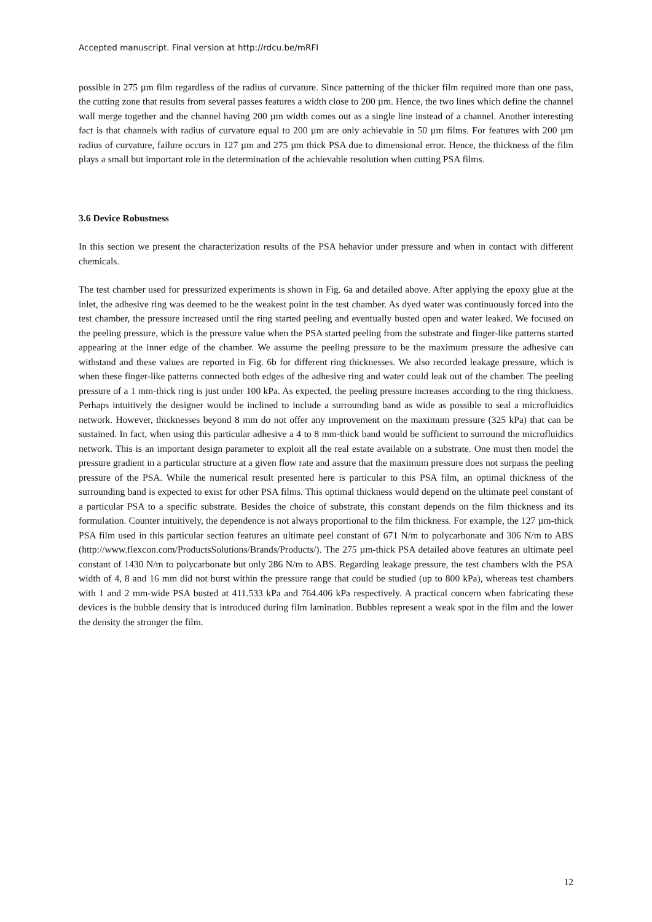Accepted manuscript. Final version at http://rdcu.be/mRFI
possible in 275 µm film regardless of the radius of curvature. Since patterning of the thicker film required more than one pass, the cutting zone that results from several passes features a width close to 200 µm. Hence, the two lines which define the channel wall merge together and the channel having 200 µm width comes out as a single line instead of a channel. Another interesting fact is that channels with radius of curvature equal to 200 µm are only achievable in 50 µm films. For features with 200 µm radius of curvature, failure occurs in 127 µm and 275 µm thick PSA due to dimensional error. Hence, the thickness of the film plays a small but important role in the determination of the achievable resolution when cutting PSA films.
3.6 Device Robustness
In this section we present the characterization results of the PSA behavior under pressure and when in contact with different chemicals.
The test chamber used for pressurized experiments is shown in Fig. 6a and detailed above. After applying the epoxy glue at the inlet, the adhesive ring was deemed to be the weakest point in the test chamber. As dyed water was continuously forced into the test chamber, the pressure increased until the ring started peeling and eventually busted open and water leaked. We focused on the peeling pressure, which is the pressure value when the PSA started peeling from the substrate and finger-like patterns started appearing at the inner edge of the chamber. We assume the peeling pressure to be the maximum pressure the adhesive can withstand and these values are reported in Fig. 6b for different ring thicknesses. We also recorded leakage pressure, which is when these finger-like patterns connected both edges of the adhesive ring and water could leak out of the chamber. The peeling pressure of a 1 mm-thick ring is just under 100 kPa. As expected, the peeling pressure increases according to the ring thickness. Perhaps intuitively the designer would be inclined to include a surrounding band as wide as possible to seal a microfluidics network. However, thicknesses beyond 8 mm do not offer any improvement on the maximum pressure (325 kPa) that can be sustained. In fact, when using this particular adhesive a 4 to 8 mm-thick band would be sufficient to surround the microfluidics network. This is an important design parameter to exploit all the real estate available on a substrate. One must then model the pressure gradient in a particular structure at a given flow rate and assure that the maximum pressure does not surpass the peeling pressure of the PSA. While the numerical result presented here is particular to this PSA film, an optimal thickness of the surrounding band is expected to exist for other PSA films. This optimal thickness would depend on the ultimate peel constant of a particular PSA to a specific substrate. Besides the choice of substrate, this constant depends on the film thickness and its formulation. Counter intuitively, the dependence is not always proportional to the film thickness. For example, the 127 µm-thick PSA film used in this particular section features an ultimate peel constant of 671 N/m to polycarbonate and 306 N/m to ABS (http://www.flexcon.com/ProductsSolutions/Brands/Products/). The 275 µm-thick PSA detailed above features an ultimate peel constant of 1430 N/m to polycarbonate but only 286 N/m to ABS. Regarding leakage pressure, the test chambers with the PSA width of 4, 8 and 16 mm did not burst within the pressure range that could be studied (up to 800 kPa), whereas test chambers with 1 and 2 mm-wide PSA busted at 411.533 kPa and 764.406 kPa respectively. A practical concern when fabricating these devices is the bubble density that is introduced during film lamination. Bubbles represent a weak spot in the film and the lower the density the stronger the film.
12